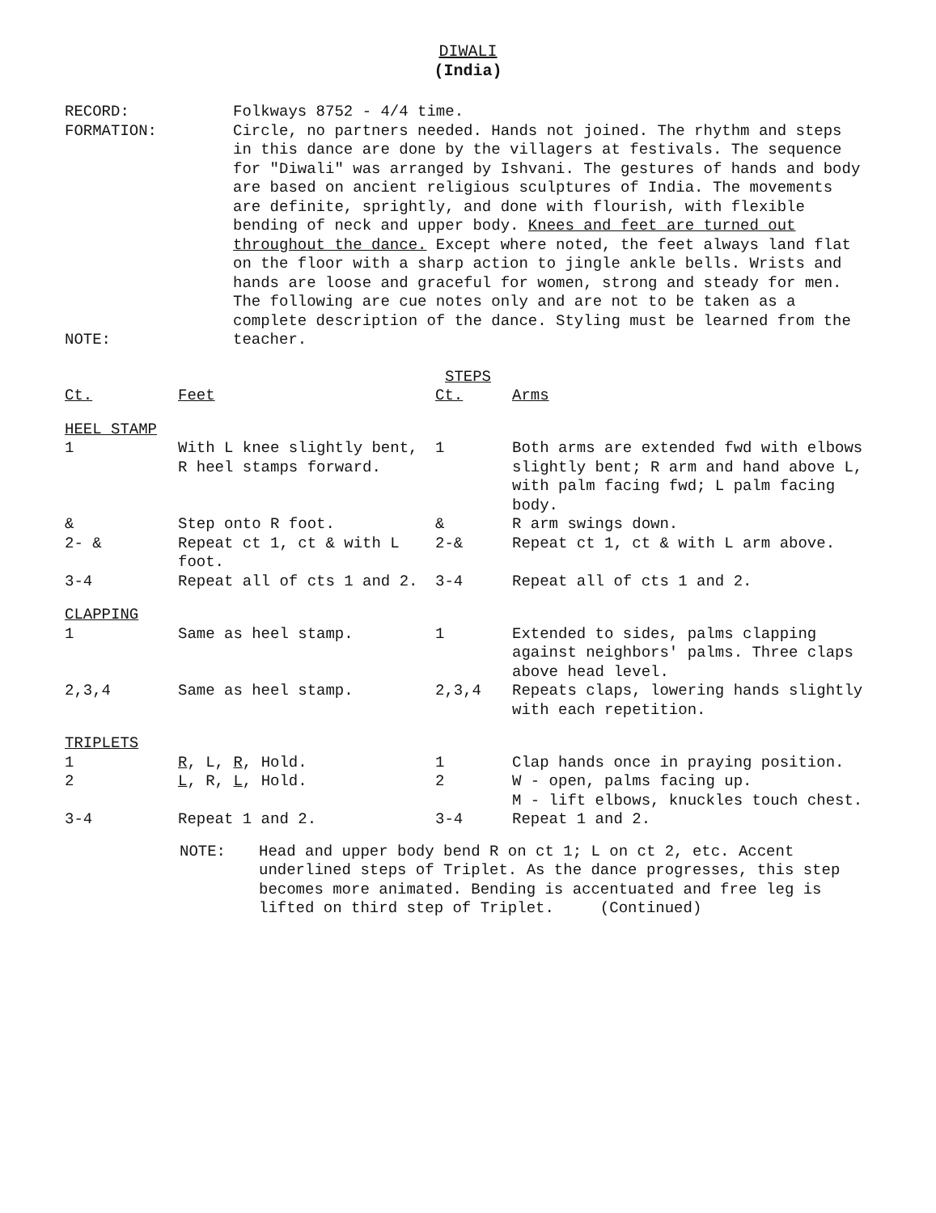DIWALI
(India)
RECORD:
FORMATION:
NOTE:
Folkways 8752 - 4/4 time.
Circle, no partners needed. Hands not joined. The rhythm and steps in this dance are done by the villagers at festivals. The sequence for "Diwali" was arranged by Ishvani. The gestures of hands and body are based on ancient religious sculptures of India. The movements are definite, sprightly, and done with flourish, with flexible bending of neck and upper body. Knees and feet are turned out throughout the dance. Except where noted, the feet always land flat on the floor with a sharp action to jingle ankle bells. Wrists and hands are loose and graceful for women, strong and steady for men.
The following are cue notes only and are not to be taken as a complete description of the dance. Styling must be learned from the teacher.
STEPS
| Ct. | Feet | Ct. | Arms |
| --- | --- | --- | --- |
| HEEL STAMP | | | |
| 1 | With L knee slightly bent, R heel stamps forward. | 1 | Both arms are extended fwd with elbows slightly bent; R arm and hand above L, with palm facing fwd; L palm facing body. |
| & | Step onto R foot. | & | R arm swings down. |
| 2- & | Repeat ct 1, ct & with L foot. | 2-& | Repeat ct 1, ct & with L arm above. |
| 3-4 | Repeat all of cts 1 and 2. | 3-4 | Repeat all of cts 1 and 2. |
| CLAPPING | | | |
| 1 | Same as heel stamp. | 1 | Extended to sides, palms clapping against neighbors' palms. Three claps above head level. |
| 2,3,4 | Same as heel stamp. | 2,3,4 | Repeats claps, lowering hands slightly with each repetition. |
| TRIPLETS | | | |
| 1 | R , L, R , Hold. | 1 | Clap hands once in praying position. |
| 2 | L , R, L , Hold. | 2 | W - open, palms facing up. M - lift elbows, knuckles touch chest. |
| 3-4 | Repeat 1 and 2. | 3-4 | Repeat 1 and 2. |
NOTE: Head and upper body bend R on ct 1; L on ct 2, etc. Accent underlined steps of Triplet. As the dance progresses, this step becomes more animated. Bending is accentuated and free leg is lifted on third step of Triplet. (Continued)